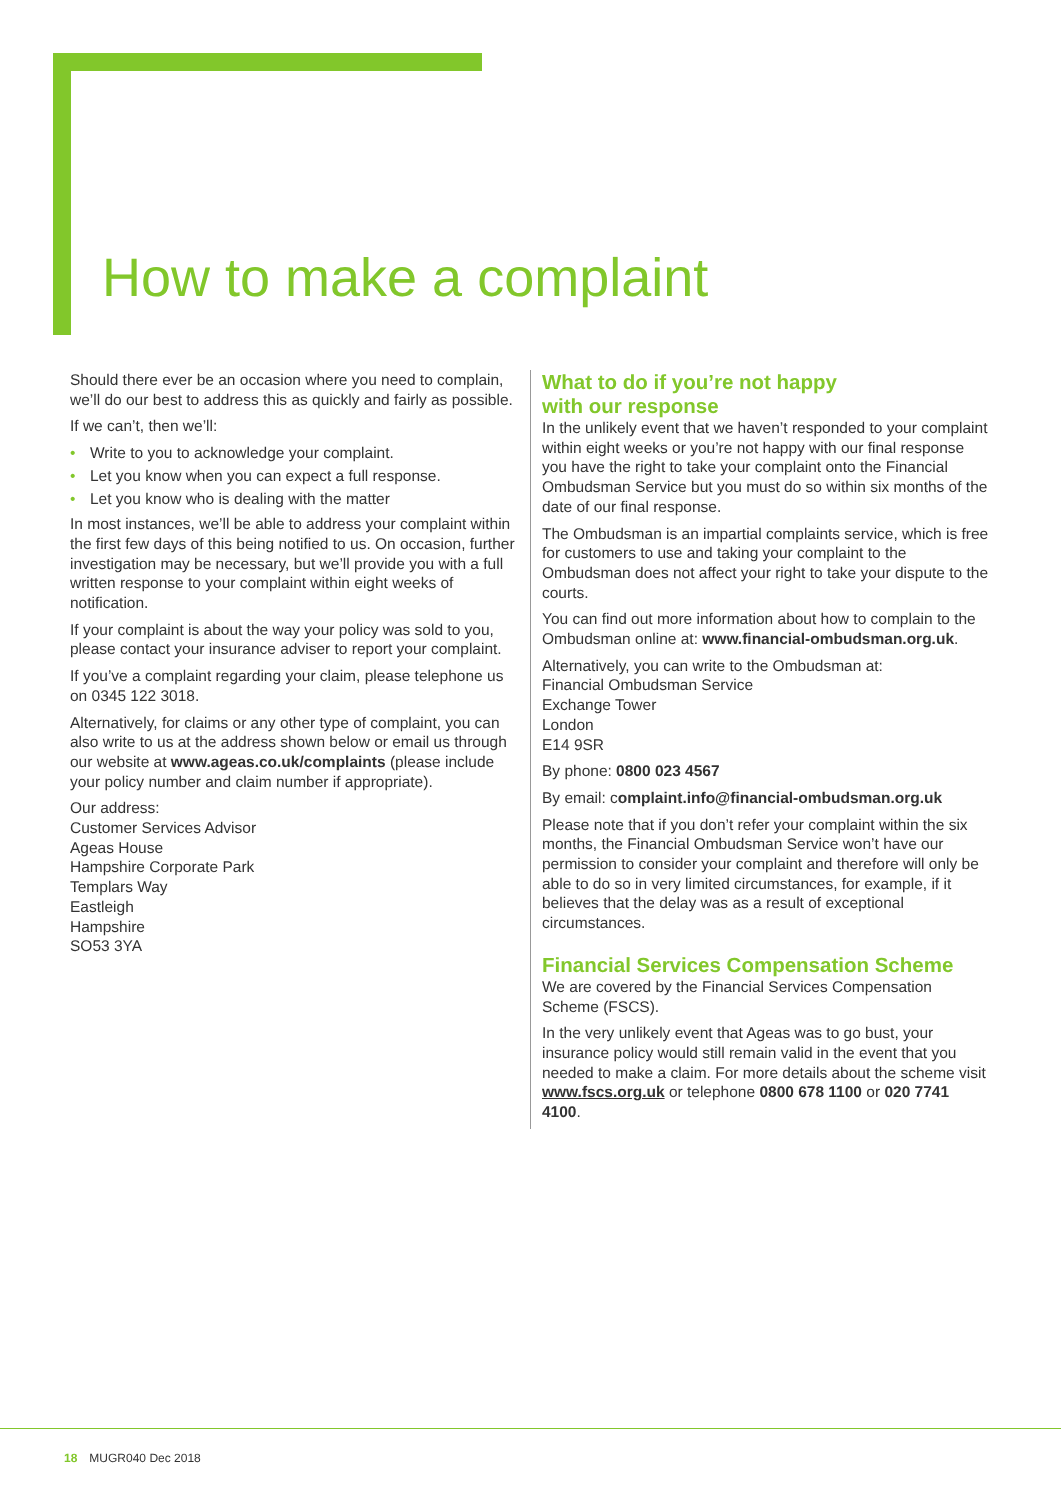How to make a complaint
Should there ever be an occasion where you need to complain, we’ll do our best to address this as quickly and fairly as possible.
If we can’t, then we’ll:
• Write to you to acknowledge your complaint.
• Let you know when you can expect a full response.
• Let you know who is dealing with the matter
In most instances, we’ll be able to address your complaint within the first few days of this being notified to us. On occasion, further investigation may be necessary, but we’ll provide you with a full written response to your complaint within eight weeks of notification.
If your complaint is about the way your policy was sold to you, please contact your insurance adviser to report your complaint.
If you’ve a complaint regarding your claim, please telephone us on 0345 122 3018.
Alternatively, for claims or any other type of complaint, you can also write to us at the address shown below or email us through our website at www.ageas.co.uk/complaints (please include your policy number and claim number if appropriate).
Our address:
Customer Services Advisor
Ageas House
Hampshire Corporate Park
Templars Way
Eastleigh
Hampshire
SO53 3YA
What to do if you’re not happy
with our response
In the unlikely event that we haven’t responded to your complaint within eight weeks or you’re not happy with our final response you have the right to take your complaint onto the Financial Ombudsman Service but you must do so within six months of the date of our final response.
The Ombudsman is an impartial complaints service, which is free for customers to use and taking your complaint to the Ombudsman does not affect your right to take your dispute to the courts.
You can find out more information about how to complain to the Ombudsman online at: www.financial-ombudsman.org.uk.
Alternatively, you can write to the Ombudsman at:
Financial Ombudsman Service
Exchange Tower
London
E14 9SR
By phone: 0800 023 4567
By email: complaint.info@financial-ombudsman.org.uk
Please note that if you don’t refer your complaint within the six months, the Financial Ombudsman Service won’t have our permission to consider your complaint and therefore will only be able to do so in very limited circumstances, for example, if it believes that the delay was as a result of exceptional circumstances.
Financial Services Compensation Scheme
We are covered by the Financial Services Compensation Scheme (FSCS).
In the very unlikely event that Ageas was to go bust, your insurance policy would still remain valid in the event that you needed to make a claim. For more details about the scheme visit www.fscs.org.uk or telephone 0800 678 1100 or 020 7741 4100.
18 MUGR040 Dec 2018